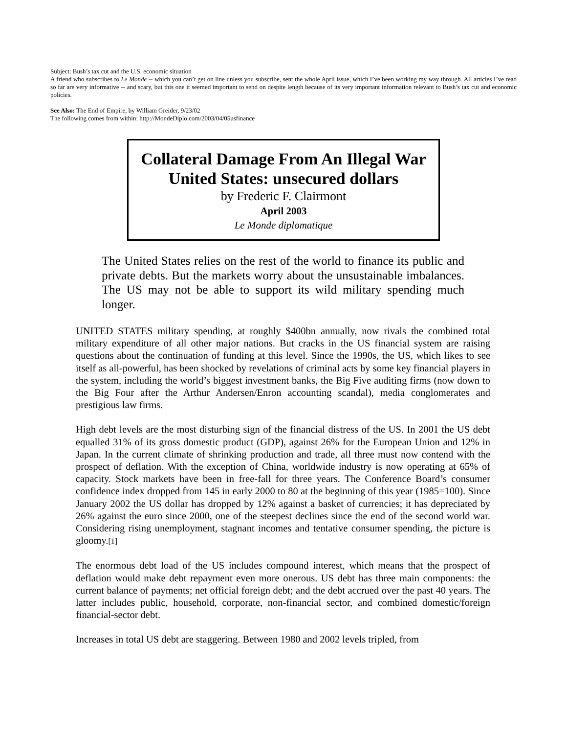Subject: Bush’s tax cut and the U.S. economic situation
A friend who subscribes to Le Monde -- which you can’t get on line unless you subscribe, sent the whole April issue, which I’ve been working my way through. All articles I’ve read so far are very informative -- and scary, but this one it seemed important to send on despite length because of its very important information relevant to Bush’s tax cut and economic policies.
See Also: The End of Empire, by William Greider, 9/23/02
The following comes from within: http://MondeDiplo.com/2003/04/05usfinance
Collateral Damage From An Illegal War
United States: unsecured dollars
by Frederic F. Clairmont
April 2003
Le Monde diplomatique
The United States relies on the rest of the world to finance its public and private debts. But the markets worry about the unsustainable imbalances. The US may not be able to support its wild military spending much longer.
UNITED STATES military spending, at roughly $400bn annually, now rivals the combined total military expenditure of all other major nations. But cracks in the US financial system are raising questions about the continuation of funding at this level. Since the 1990s, the US, which likes to see itself as all-powerful, has been shocked by revelations of criminal acts by some key financial players in the system, including the world’s biggest investment banks, the Big Five auditing firms (now down to the Big Four after the Arthur Andersen/Enron accounting scandal), media conglomerates and prestigious law firms.
High debt levels are the most disturbing sign of the financial distress of the US. In 2001 the US debt equalled 31% of its gross domestic product (GDP), against 26% for the European Union and 12% in Japan. In the current climate of shrinking production and trade, all three must now contend with the prospect of deflation. With the exception of China, worldwide industry is now operating at 65% of capacity. Stock markets have been in free-fall for three years. The Conference Board’s consumer confidence index dropped from 145 in early 2000 to 80 at the beginning of this year (1985=100). Since January 2002 the US dollar has dropped by 12% against a basket of currencies; it has depreciated by 26% against the euro since 2000, one of the steepest declines since the end of the second world war. Considering rising unemployment, stagnant incomes and tentative consumer spending, the picture is gloomy.[1]
The enormous debt load of the US includes compound interest, which means that the prospect of deflation would make debt repayment even more onerous. US debt has three main components: the current balance of payments; net official foreign debt; and the debt accrued over the past 40 years. The latter includes public, household, corporate, non-financial sector, and combined domestic/foreign financial-sector debt.
Increases in total US debt are staggering. Between 1980 and 2002 levels tripled, from